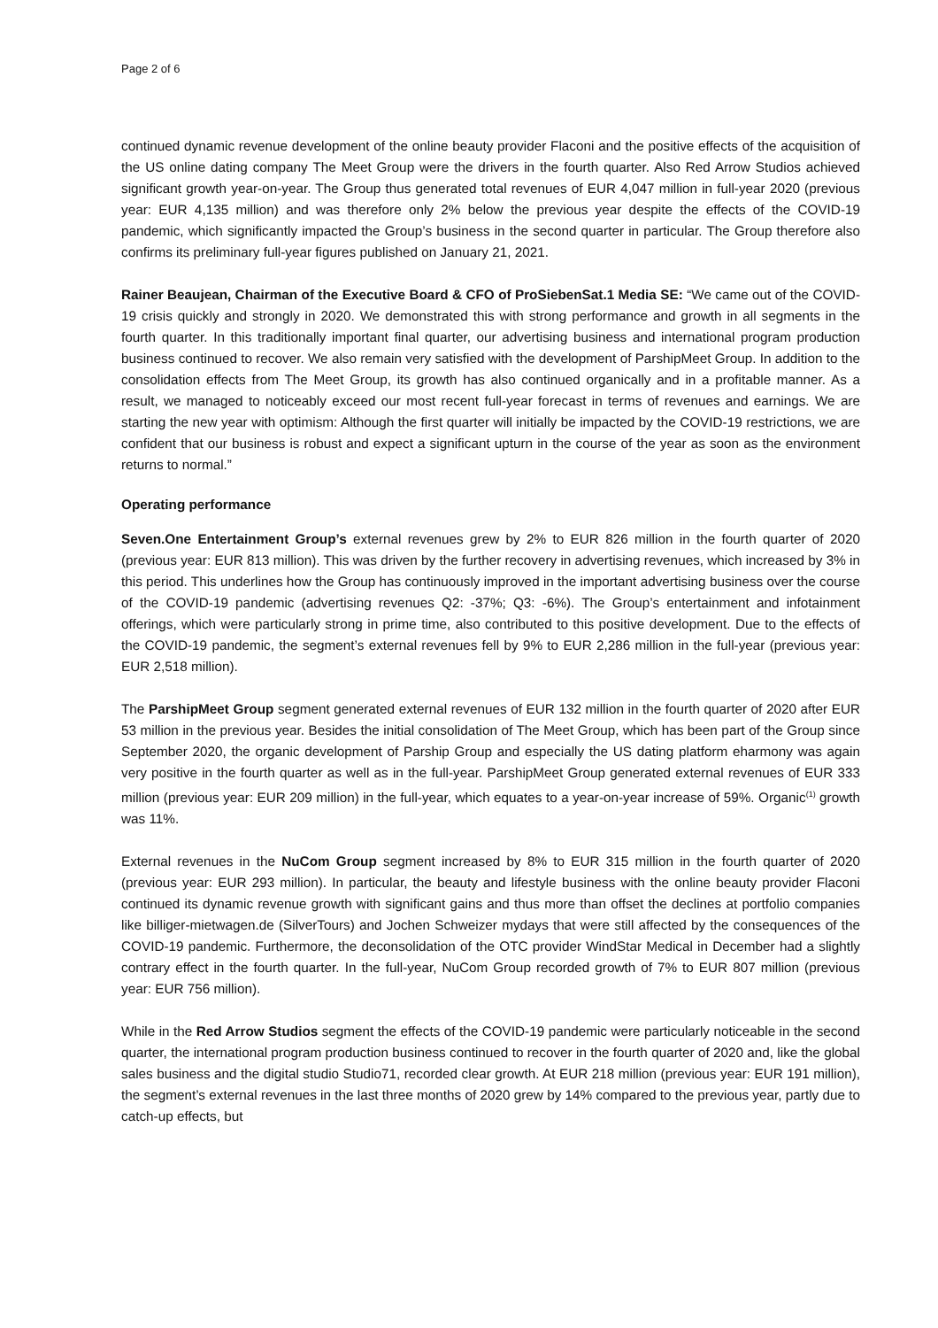Page 2 of 6
continued dynamic revenue development of the online beauty provider Flaconi and the positive effects of the acquisition of the US online dating company The Meet Group were the drivers in the fourth quarter. Also Red Arrow Studios achieved significant growth year-on-year. The Group thus generated total revenues of EUR 4,047 million in full-year 2020 (previous year: EUR 4,135 million) and was therefore only 2% below the previous year despite the effects of the COVID-19 pandemic, which significantly impacted the Group’s business in the second quarter in particular. The Group therefore also confirms its preliminary full-year figures published on January 21, 2021.
Rainer Beaujean, Chairman of the Executive Board & CFO of ProSiebenSat.1 Media SE: “We came out of the COVID-19 crisis quickly and strongly in 2020. We demonstrated this with strong performance and growth in all segments in the fourth quarter. In this traditionally important final quarter, our advertising business and international program production business continued to recover. We also remain very satisfied with the development of ParshipMeet Group. In addition to the consolidation effects from The Meet Group, its growth has also continued organically and in a profitable manner. As a result, we managed to noticeably exceed our most recent full-year forecast in terms of revenues and earnings. We are starting the new year with optimism: Although the first quarter will initially be impacted by the COVID-19 restrictions, we are confident that our business is robust and expect a significant upturn in the course of the year as soon as the environment returns to normal.”
Operating performance
Seven.One Entertainment Group’s external revenues grew by 2% to EUR 826 million in the fourth quarter of 2020 (previous year: EUR 813 million). This was driven by the further recovery in advertising revenues, which increased by 3% in this period. This underlines how the Group has continuously improved in the important advertising business over the course of the COVID-19 pandemic (advertising revenues Q2: -37%; Q3: -6%). The Group’s entertainment and infotainment offerings, which were particularly strong in prime time, also contributed to this positive development. Due to the effects of the COVID-19 pandemic, the segment’s external revenues fell by 9% to EUR 2,286 million in the full-year (previous year: EUR 2,518 million).
The ParshipMeet Group segment generated external revenues of EUR 132 million in the fourth quarter of 2020 after EUR 53 million in the previous year. Besides the initial consolidation of The Meet Group, which has been part of the Group since September 2020, the organic development of Parship Group and especially the US dating platform eharmony was again very positive in the fourth quarter as well as in the full-year. ParshipMeet Group generated external revenues of EUR 333 million (previous year: EUR 209 million) in the full-year, which equates to a year-on-year increase of 59%. Organic<sup>(1)</sup> growth was 11%.
External revenues in the NuCom Group segment increased by 8% to EUR 315 million in the fourth quarter of 2020 (previous year: EUR 293 million). In particular, the beauty and lifestyle business with the online beauty provider Flaconi continued its dynamic revenue growth with significant gains and thus more than offset the declines at portfolio companies like billiger-mietwagen.de (SilverTours) and Jochen Schweizer mydays that were still affected by the consequences of the COVID-19 pandemic. Furthermore, the deconsolidation of the OTC provider WindStar Medical in December had a slightly contrary effect in the fourth quarter. In the full-year, NuCom Group recorded growth of 7% to EUR 807 million (previous year: EUR 756 million).
While in the Red Arrow Studios segment the effects of the COVID-19 pandemic were particularly noticeable in the second quarter, the international program production business continued to recover in the fourth quarter of 2020 and, like the global sales business and the digital studio Studio71, recorded clear growth. At EUR 218 million (previous year: EUR 191 million), the segment’s external revenues in the last three months of 2020 grew by 14% compared to the previous year, partly due to catch-up effects, but